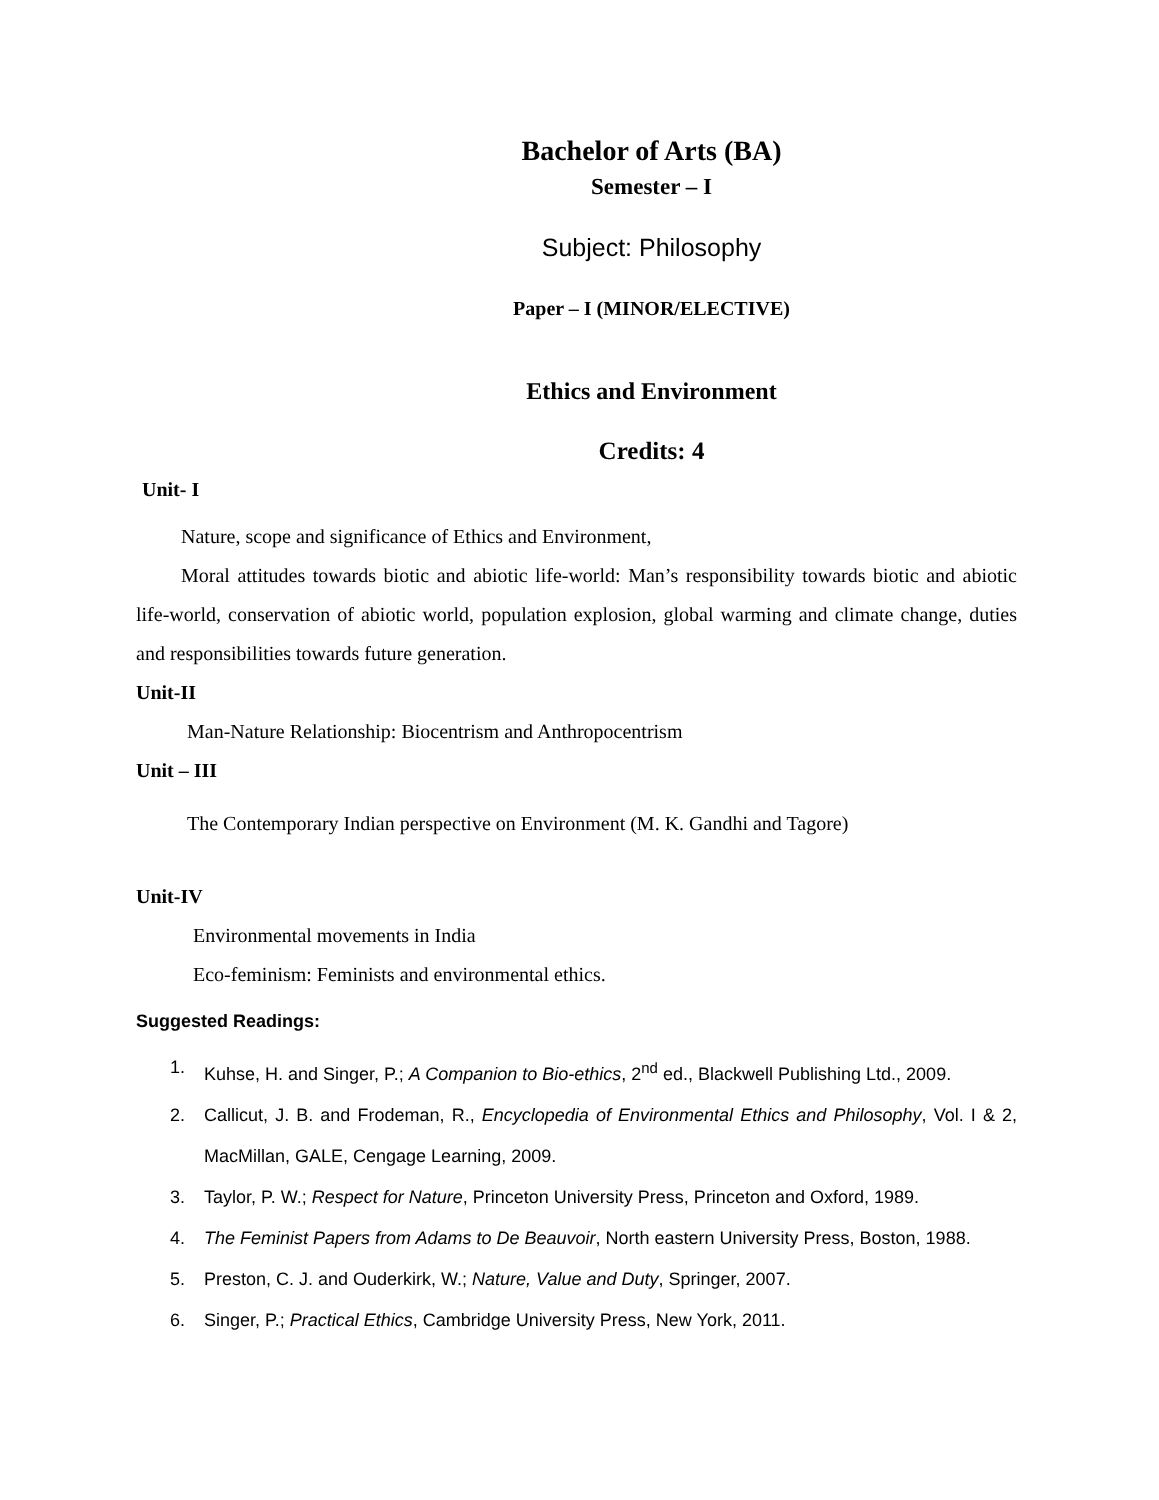Bachelor of Arts (BA)
Semester – I
Subject: Philosophy
Paper – I (MINOR/ELECTIVE)
Ethics and Environment
Credits: 4
Unit- I
Nature, scope and significance of Ethics and Environment,
Moral attitudes towards biotic and abiotic life-world: Man’s responsibility towards biotic and abiotic life-world, conservation of abiotic world, population explosion, global warming and climate change, duties and responsibilities towards future generation.
Unit-II
Man-Nature Relationship: Biocentrism and Anthropocentrism
Unit – III
The Contemporary Indian perspective on Environment (M. K. Gandhi and Tagore)
Unit-IV
Environmental movements in India
Eco-feminism: Feminists and environmental ethics.
Suggested Readings:
1. Kuhse, H. and Singer, P.; A Companion to Bio-ethics, 2<sup>nd</sup> ed., Blackwell Publishing Ltd., 2009.
2. Callicut, J. B. and Frodeman, R., Encyclopedia of Environmental Ethics and Philosophy, Vol. I & 2, MacMillan, GALE, Cengage Learning, 2009.
3. Taylor, P. W.; Respect for Nature, Princeton University Press, Princeton and Oxford, 1989.
4. The Feminist Papers from Adams to De Beauvoir, North eastern University Press, Boston, 1988.
5. Preston, C. J. and Ouderkirk, W.; Nature, Value and Duty, Springer, 2007.
6. Singer, P.; Practical Ethics, Cambridge University Press, New York, 2011.